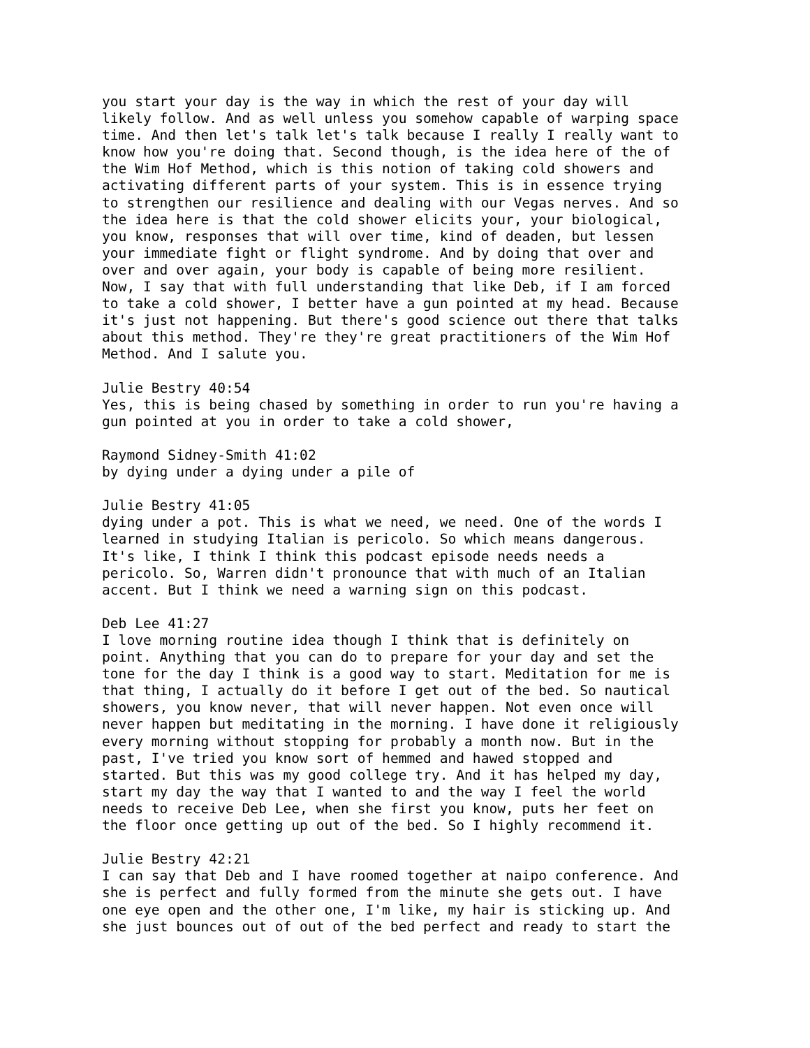you start your day is the way in which the rest of your day will likely follow. And as well unless you somehow capable of warping space time. And then let's talk let's talk because I really I really want to know how you're doing that. Second though, is the idea here of the of the Wim Hof Method, which is this notion of taking cold showers and activating different parts of your system. This is in essence trying to strengthen our resilience and dealing with our Vegas nerves. And so the idea here is that the cold shower elicits your, your biological, you know, responses that will over time, kind of deaden, but lessen your immediate fight or flight syndrome. And by doing that over and over and over again, your body is capable of being more resilient. Now, I say that with full understanding that like Deb, if I am forced to take a cold shower, I better have a gun pointed at my head. Because it's just not happening. But there's good science out there that talks about this method. They're they're great practitioners of the Wim Hof Method. And I salute you.
Julie Bestry 40:54 Yes, this is being chased by something in order to run you're having a gun pointed at you in order to take a cold shower,
Raymond Sidney-Smith 41:02 by dying under a dying under a pile of
Julie Bestry 41:05 dying under a pot. This is what we need, we need. One of the words I learned in studying Italian is pericolo. So which means dangerous. It's like, I think I think this podcast episode needs needs a pericolo. So, Warren didn't pronounce that with much of an Italian accent. But I think we need a warning sign on this podcast.
Deb Lee 41:27 I love morning routine idea though I think that is definitely on point. Anything that you can do to prepare for your day and set the tone for the day I think is a good way to start. Meditation for me is that thing, I actually do it before I get out of the bed. So nautical showers, you know never, that will never happen. Not even once will never happen but meditating in the morning. I have done it religiously every morning without stopping for probably a month now. But in the past, I've tried you know sort of hemmed and hawed stopped and started. But this was my good college try. And it has helped my day, start my day the way that I wanted to and the way I feel the world needs to receive Deb Lee, when she first you know, puts her feet on the floor once getting up out of the bed. So I highly recommend it.
Julie Bestry 42:21 I can say that Deb and I have roomed together at naipo conference. And she is perfect and fully formed from the minute she gets out. I have one eye open and the other one, I'm like, my hair is sticking up. And she just bounces out of out of the bed perfect and ready to start the